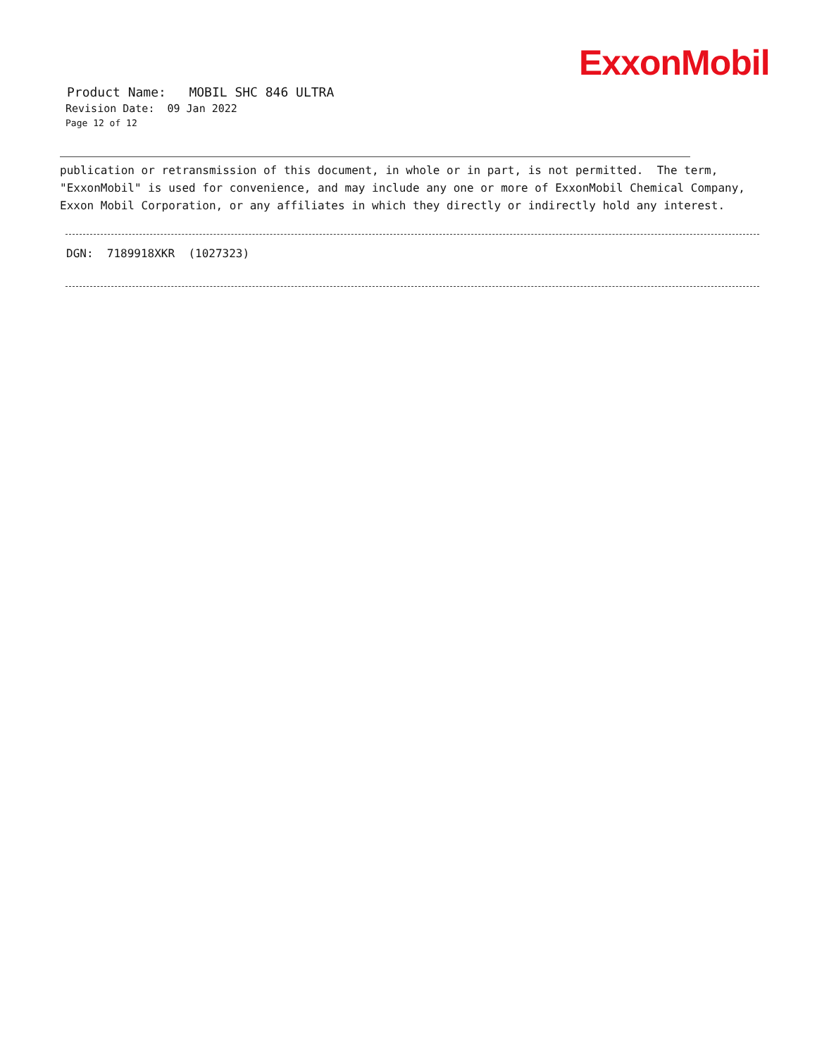ExxonMobil
Product Name: MOBIL SHC 846 ULTRA
Revision Date: 09 Jan 2022
Page 12 of 12
publication or retransmission of this document, in whole or in part, is not permitted. The term,
"ExxonMobil" is used for convenience, and may include any one or more of ExxonMobil Chemical Company,
Exxon Mobil Corporation, or any affiliates in which they directly or indirectly hold any interest.
DGN: 7189918XKR (1027323)